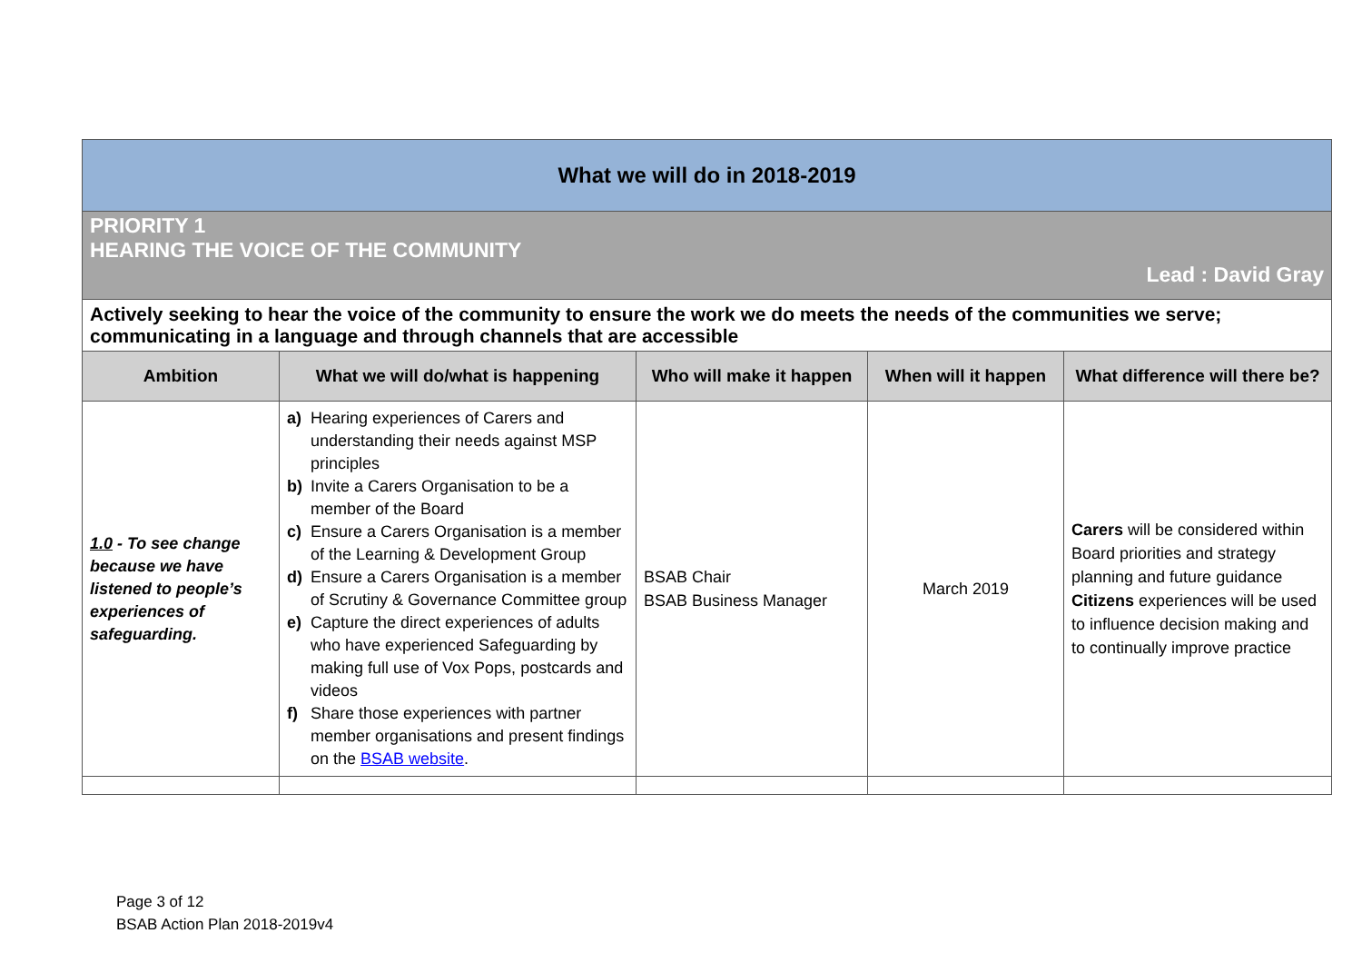| What we will do in 2018-2019 | | | | |
| PRIORITY 1 HEARING THE VOICE OF THE COMMUNITY Lead : David Gray | | | | |
| Actively seeking to hear the voice of the community to ensure the work we do meets the needs of the communities we serve; communicating in a language and through channels that are accessible | | | | |
| Ambition | What we will do/what is happening | Who will make it happen | When will it happen | What difference will there be? |
| 1.0 - To see change because we have listened to people’s experiences of safeguarding. | a) Hearing experiences of Carers and understanding their needs against MSP principles b) Invite a Carers Organisation to be a member of the Board c) Ensure a Carers Organisation is a member of the Learning & Development Group d) Ensure a Carers Organisation is a member of Scrutiny & Governance Committee group e) Capture the direct experiences of adults who have experienced Safeguarding by making full use of Vox Pops, postcards and videos f) Share those experiences with partner member organisations and present findings on the BSAB website . | BSAB Chair BSAB Business Manager | March 2019 | Carers will be considered within Board priorities and strategy planning and future guidance Citizens experiences will be used to influence decision making and to continually improve practice |
Page 3 of 12
BSAB Action Plan 2018-2019v4